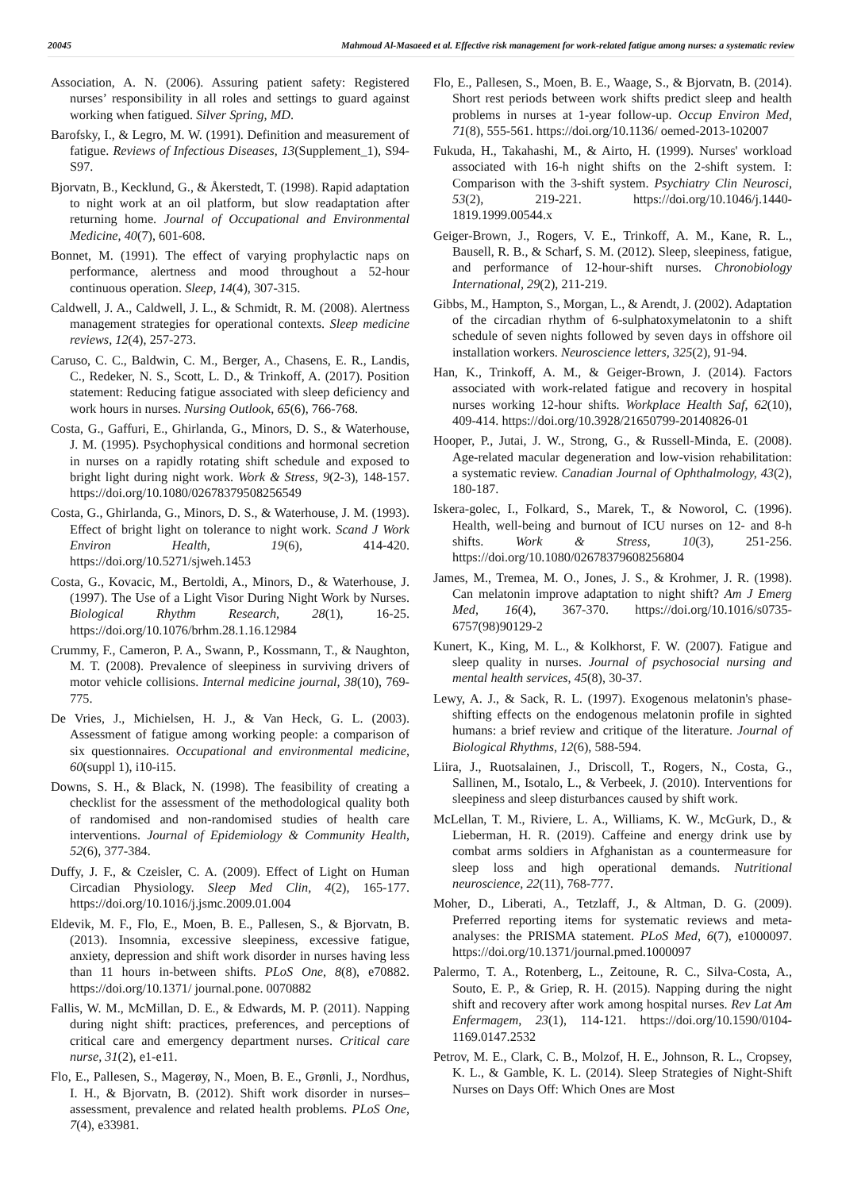20045 Mahmoud Al-Masaeed et al. Effective risk management for work-related fatigue among nurses: a systematic review
Association, A. N. (2006). Assuring patient safety: Registered nurses’ responsibility in all roles and settings to guard against working when fatigued. Silver Spring, MD.
Barofsky, I., & Legro, M. W. (1991). Definition and measurement of fatigue. Reviews of Infectious Diseases, 13(Supplement_1), S94-S97.
Bjorvatn, B., Kecklund, G., & Åkerstedt, T. (1998). Rapid adaptation to night work at an oil platform, but slow readaptation after returning home. Journal of Occupational and Environmental Medicine, 40(7), 601-608.
Bonnet, M. (1991). The effect of varying prophylactic naps on performance, alertness and mood throughout a 52-hour continuous operation. Sleep, 14(4), 307-315.
Caldwell, J. A., Caldwell, J. L., & Schmidt, R. M. (2008). Alertness management strategies for operational contexts. Sleep medicine reviews, 12(4), 257-273.
Caruso, C. C., Baldwin, C. M., Berger, A., Chasens, E. R., Landis, C., Redeker, N. S., Scott, L. D., & Trinkoff, A. (2017). Position statement: Reducing fatigue associated with sleep deficiency and work hours in nurses. Nursing Outlook, 65(6), 766-768.
Costa, G., Gaffuri, E., Ghirlanda, G., Minors, D. S., & Waterhouse, J. M. (1995). Psychophysical conditions and hormonal secretion in nurses on a rapidly rotating shift schedule and exposed to bright light during night work. Work & Stress, 9(2-3), 148-157. https://doi.org/10.1080/02678379508256549
Costa, G., Ghirlanda, G., Minors, D. S., & Waterhouse, J. M. (1993). Effect of bright light on tolerance to night work. Scand J Work Environ Health, 19(6), 414-420. https://doi.org/10.5271/sjweh.1453
Costa, G., Kovacic, M., Bertoldi, A., Minors, D., & Waterhouse, J. (1997). The Use of a Light Visor During Night Work by Nurses. Biological Rhythm Research, 28(1), 16-25. https://doi.org/10.1076/brhm.28.1.16.12984
Crummy, F., Cameron, P. A., Swann, P., Kossmann, T., & Naughton, M. T. (2008). Prevalence of sleepiness in surviving drivers of motor vehicle collisions. Internal medicine journal, 38(10), 769-775.
De Vries, J., Michielsen, H. J., & Van Heck, G. L. (2003). Assessment of fatigue among working people: a comparison of six questionnaires. Occupational and environmental medicine, 60(suppl 1), i10-i15.
Downs, S. H., & Black, N. (1998). The feasibility of creating a checklist for the assessment of the methodological quality both of randomised and non-randomised studies of health care interventions. Journal of Epidemiology & Community Health, 52(6), 377-384.
Duffy, J. F., & Czeisler, C. A. (2009). Effect of Light on Human Circadian Physiology. Sleep Med Clin, 4(2), 165-177. https://doi.org/10.1016/j.jsmc.2009.01.004
Eldevik, M. F., Flo, E., Moen, B. E., Pallesen, S., & Bjorvatn, B. (2013). Insomnia, excessive sleepiness, excessive fatigue, anxiety, depression and shift work disorder in nurses having less than 11 hours in-between shifts. PLoS One, 8(8), e70882. https://doi.org/10.1371/ journal.pone. 0070882
Fallis, W. M., McMillan, D. E., & Edwards, M. P. (2011). Napping during night shift: practices, preferences, and perceptions of critical care and emergency department nurses. Critical care nurse, 31(2), e1-e11.
Flo, E., Pallesen, S., Magerøy, N., Moen, B. E., Grønli, J., Nordhus, I. H., & Bjorvatn, B. (2012). Shift work disorder in nurses–assessment, prevalence and related health problems. PLoS One, 7(4), e33981.
Flo, E., Pallesen, S., Moen, B. E., Waage, S., & Bjorvatn, B. (2014). Short rest periods between work shifts predict sleep and health problems in nurses at 1-year follow-up. Occup Environ Med, 71(8), 555-561. https://doi.org/10.1136/ oemed-2013-102007
Fukuda, H., Takahashi, M., & Airto, H. (1999). Nurses' workload associated with 16-h night shifts on the 2-shift system. I: Comparison with the 3-shift system. Psychiatry Clin Neurosci, 53(2), 219-221. https://doi.org/10.1046/j.1440-1819.1999.00544.x
Geiger-Brown, J., Rogers, V. E., Trinkoff, A. M., Kane, R. L., Bausell, R. B., & Scharf, S. M. (2012). Sleep, sleepiness, fatigue, and performance of 12-hour-shift nurses. Chronobiology International, 29(2), 211-219.
Gibbs, M., Hampton, S., Morgan, L., & Arendt, J. (2002). Adaptation of the circadian rhythm of 6-sulphatoxymelatonin to a shift schedule of seven nights followed by seven days in offshore oil installation workers. Neuroscience letters, 325(2), 91-94.
Han, K., Trinkoff, A. M., & Geiger-Brown, J. (2014). Factors associated with work-related fatigue and recovery in hospital nurses working 12-hour shifts. Workplace Health Saf, 62(10), 409-414. https://doi.org/10.3928/21650799-20140826-01
Hooper, P., Jutai, J. W., Strong, G., & Russell-Minda, E. (2008). Age-related macular degeneration and low-vision rehabilitation: a systematic review. Canadian Journal of Ophthalmology, 43(2), 180-187.
Iskera-golec, I., Folkard, S., Marek, T., & Noworol, C. (1996). Health, well-being and burnout of ICU nurses on 12- and 8-h shifts. Work & Stress, 10(3), 251-256. https://doi.org/10.1080/02678379608256804
James, M., Tremea, M. O., Jones, J. S., & Krohmer, J. R. (1998). Can melatonin improve adaptation to night shift? Am J Emerg Med, 16(4), 367-370. https://doi.org/10.1016/s0735-6757(98)90129-2
Kunert, K., King, M. L., & Kolkhorst, F. W. (2007). Fatigue and sleep quality in nurses. Journal of psychosocial nursing and mental health services, 45(8), 30-37.
Lewy, A. J., & Sack, R. L. (1997). Exogenous melatonin's phase-shifting effects on the endogenous melatonin profile in sighted humans: a brief review and critique of the literature. Journal of Biological Rhythms, 12(6), 588-594.
Liira, J., Ruotsalainen, J., Driscoll, T., Rogers, N., Costa, G., Sallinen, M., Isotalo, L., & Verbeek, J. (2010). Interventions for sleepiness and sleep disturbances caused by shift work.
McLellan, T. M., Riviere, L. A., Williams, K. W., McGurk, D., & Lieberman, H. R. (2019). Caffeine and energy drink use by combat arms soldiers in Afghanistan as a countermeasure for sleep loss and high operational demands. Nutritional neuroscience, 22(11), 768-777.
Moher, D., Liberati, A., Tetzlaff, J., & Altman, D. G. (2009). Preferred reporting items for systematic reviews and meta-analyses: the PRISMA statement. PLoS Med, 6(7), e1000097. https://doi.org/10.1371/journal.pmed.1000097
Palermo, T. A., Rotenberg, L., Zeitoune, R. C., Silva-Costa, A., Souto, E. P., & Griep, R. H. (2015). Napping during the night shift and recovery after work among hospital nurses. Rev Lat Am Enfermagem, 23(1), 114-121. https://doi.org/10.1590/0104-1169.0147.2532
Petrov, M. E., Clark, C. B., Molzof, H. E., Johnson, R. L., Cropsey, K. L., & Gamble, K. L. (2014). Sleep Strategies of Night-Shift Nurses on Days Off: Which Ones are Most